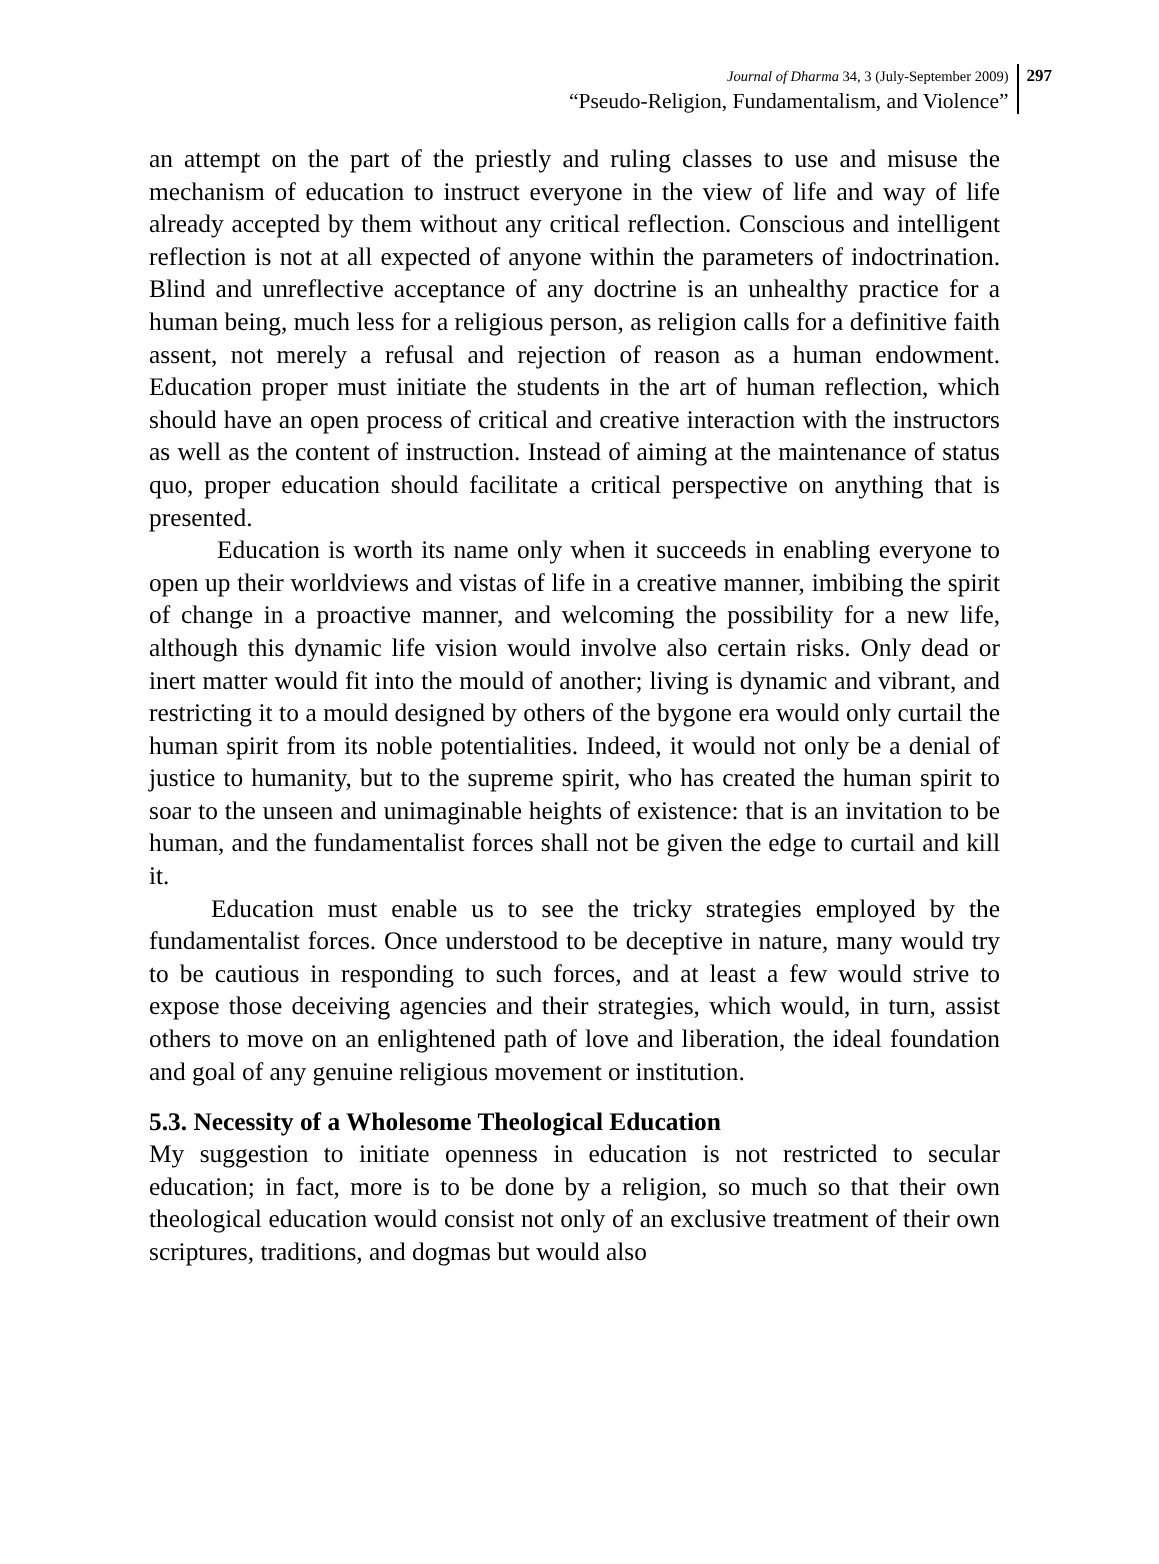Journal of Dharma 34, 3 (July-September 2009)
“Pseudo-Religion, Fundamentalism, and Violence”
297
an attempt on the part of the priestly and ruling classes to use and misuse the mechanism of education to instruct everyone in the view of life and way of life already accepted by them without any critical reflection. Conscious and intelligent reflection is not at all expected of anyone within the parameters of indoctrination. Blind and unreflective acceptance of any doctrine is an unhealthy practice for a human being, much less for a religious person, as religion calls for a definitive faith assent, not merely a refusal and rejection of reason as a human endowment. Education proper must initiate the students in the art of human reflection, which should have an open process of critical and creative interaction with the instructors as well as the content of instruction. Instead of aiming at the maintenance of status quo, proper education should facilitate a critical perspective on anything that is presented.
Education is worth its name only when it succeeds in enabling everyone to open up their worldviews and vistas of life in a creative manner, imbibing the spirit of change in a proactive manner, and welcoming the possibility for a new life, although this dynamic life vision would involve also certain risks. Only dead or inert matter would fit into the mould of another; living is dynamic and vibrant, and restricting it to a mould designed by others of the bygone era would only curtail the human spirit from its noble potentialities. Indeed, it would not only be a denial of justice to humanity, but to the supreme spirit, who has created the human spirit to soar to the unseen and unimaginable heights of existence: that is an invitation to be human, and the fundamentalist forces shall not be given the edge to curtail and kill it.
Education must enable us to see the tricky strategies employed by the fundamentalist forces. Once understood to be deceptive in nature, many would try to be cautious in responding to such forces, and at least a few would strive to expose those deceiving agencies and their strategies, which would, in turn, assist others to move on an enlightened path of love and liberation, the ideal foundation and goal of any genuine religious movement or institution.
5.3. Necessity of a Wholesome Theological Education
My suggestion to initiate openness in education is not restricted to secular education; in fact, more is to be done by a religion, so much so that their own theological education would consist not only of an exclusive treatment of their own scriptures, traditions, and dogmas but would also